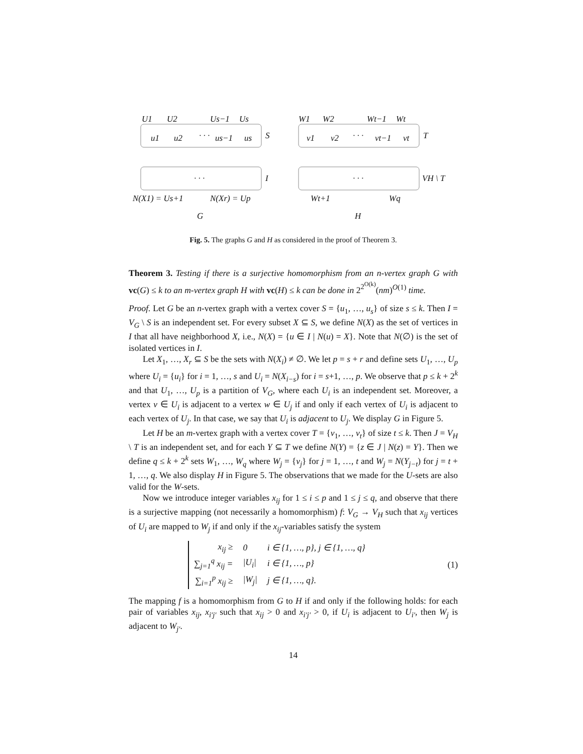U1
U2
Us−1
Us
u1
u2
· · ·
us−1
us
S
W1
W2
Wt−1
Wt
v1
v2
· · ·
vt−1
vt
T
· · ·
I
· · ·
VH \ T
N(X1) = Us+1
N(Xr) = Up
Wt+1
Wq
G
H
Fig. 5. The graphs G and H as considered in the proof of Theorem 3.
Theorem 3. Testing if there is a surjective homomorphism from an n-vertex graph G with vc(G) ≤ k to an m-vertex graph H with vc(H) ≤ k can be done in 2<sup>2<sup>O(k)</sup></sup>(nm)<sup>O(1)</sup> time.
Proof. Let G be an n-vertex graph with a vertex cover S = {u<sub>1</sub>, …, u<sub>s</sub>} of size s ≤ k. Then I = V<sub>G</sub> \ S is an independent set. For every subset X ⊆ S, we define N(X) as the set of vertices in I that all have neighborhood X, i.e., N(X) = {u ∈ I | N(u) = X}. Note that N(∅) is the set of isolated vertices in I.
Let X<sub>1</sub>, …, X<sub>r</sub> ⊆ S be the sets with N(X<sub>i</sub>) ≠ ∅. We let p = s + r and define sets U<sub>1</sub>, …, U<sub>p</sub> where U<sub>i</sub> = {u<sub>i</sub>} for i = 1, …, s and U<sub>i</sub> = N(X<sub>i−s</sub>) for i = s+1, …, p. We observe that p ≤ k + 2<sup>k</sup> and that U<sub>1</sub>, …, U<sub>p</sub> is a partition of V<sub>G</sub>, where each U<sub>i</sub> is an independent set. Moreover, a vertex v ∈ U<sub>i</sub> is adjacent to a vertex w ∈ U<sub>j</sub> if and only if each vertex of U<sub>i</sub> is adjacent to each vertex of U<sub>j</sub>. In that case, we say that U<sub>i</sub> is adjacent to U<sub>j</sub>. We display G in Figure 5.
Let H be an m-vertex graph with a vertex cover T = {v<sub>1</sub>, …, v<sub>t</sub>} of size t ≤ k. Then J = V<sub>H</sub> \ T is an independent set, and for each Y ⊆ T we define N(Y) = {z ∈ J | N(z) = Y}. Then we define q ≤ k + 2<sup>k</sup> sets W<sub>1</sub>, …, W<sub>q</sub> where W<sub>j</sub> = {v<sub>j</sub>} for j = 1, …, t and W<sub>j</sub> = N(Y<sub>j−t</sub>) for j = t + 1, …, q. We also display H in Figure 5. The observations that we made for the U-sets are also valid for the W-sets.
Now we introduce integer variables x<sub>ij</sub> for 1 ≤ i ≤ p and 1 ≤ j ≤ q, and observe that there is a surjective mapping (not necessarily a homomorphism) f: V<sub>G</sub> → V<sub>H</sub> such that x<sub>ij</sub> vertices of U<sub>i</sub> are mapped to W<sub>j</sub> if and only if the x<sub>ij</sub>-variables satisfy the system
| x<sub>ij</sub> ≥ | 0 | i ∈ {1, …, p}, j ∈ {1, …, q} |
| ∑<sub>j=1</sub><sup>q</sup> x<sub>ij</sub> = | /U<sub>i</sub>/ | i ∈ {1, …, p} |
| ∑<sub>i=1</sub><sup>p</sup> x<sub>ij</sub> ≥ | /W<sub>j</sub>/ | j ∈ {1, …, q}. |
(1)
The mapping f is a homomorphism from G to H if and only if the following holds: for each pair of variables x<sub>ij</sub>, x<sub>i′j′</sub> such that x<sub>ij</sub> > 0 and x<sub>i′j′</sub> > 0, if U<sub>i</sub> is adjacent to U<sub>i′</sub>, then W<sub>j</sub> is adjacent to W<sub>j′</sub>.
14